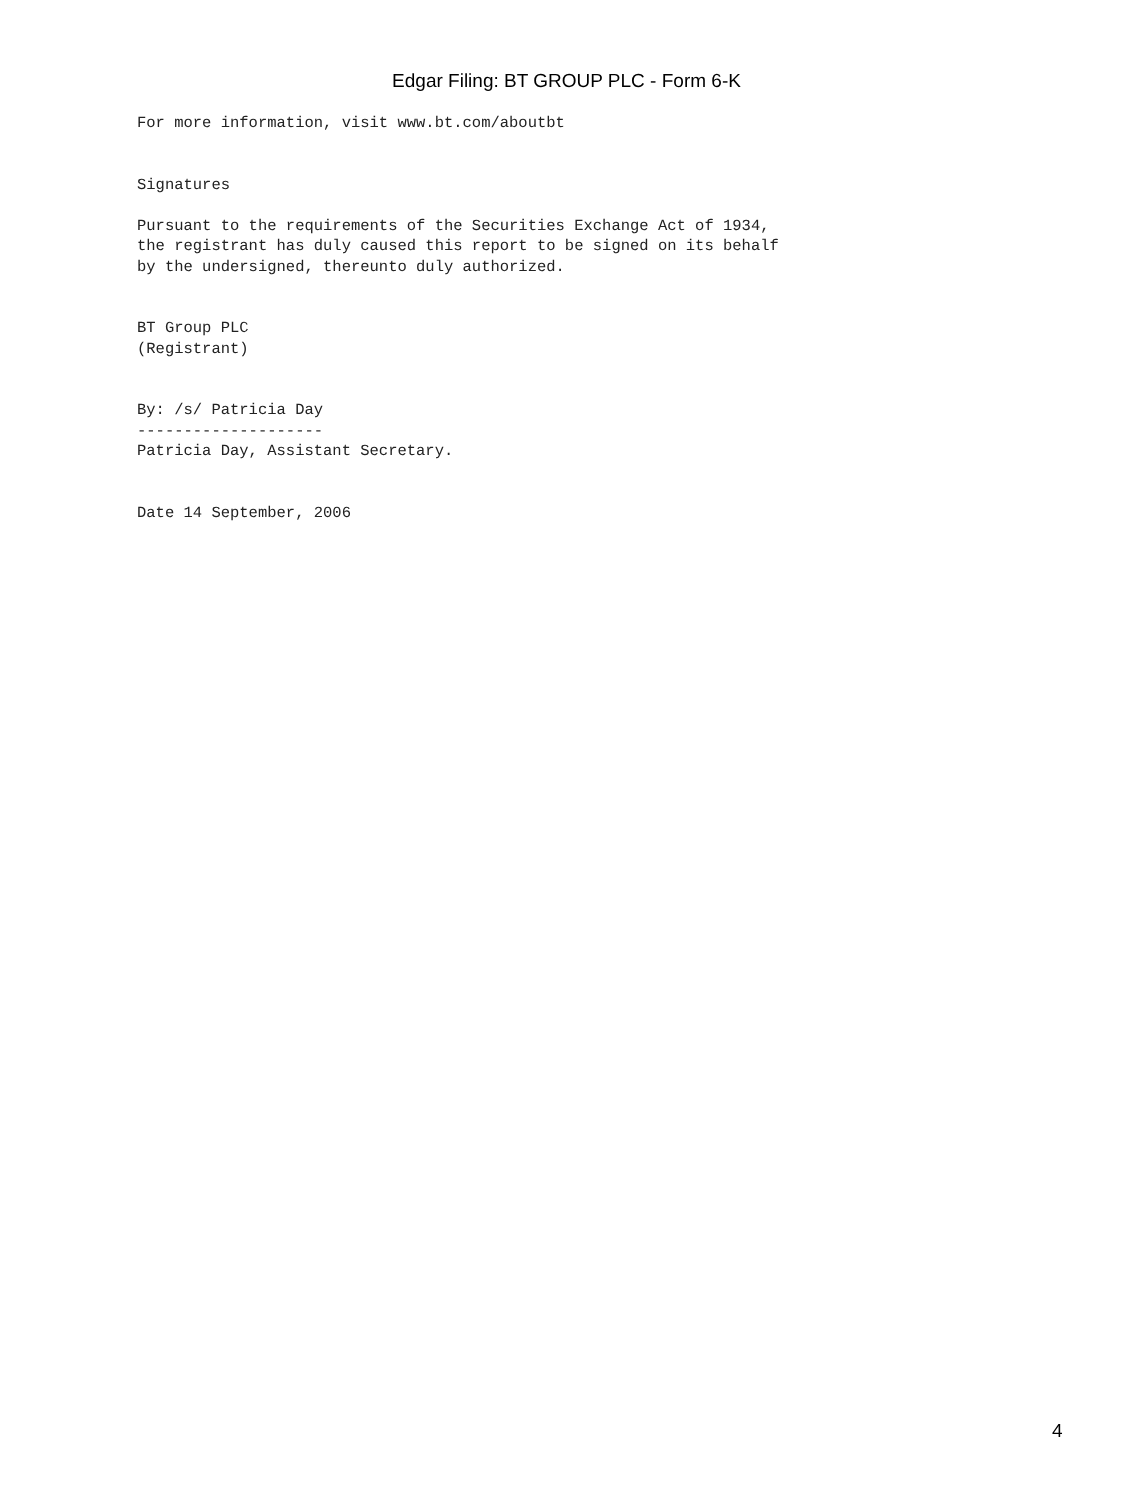Edgar Filing: BT GROUP PLC - Form 6-K
For more information, visit www.bt.com/aboutbt


Signatures

Pursuant to the requirements of the Securities Exchange Act of 1934,
the registrant has duly caused this report to be signed on its behalf
by the undersigned, thereunto duly authorized.


BT Group PLC
(Registrant)


By: /s/ Patricia Day
--------------------
Patricia Day, Assistant Secretary.


Date 14 September, 2006
4